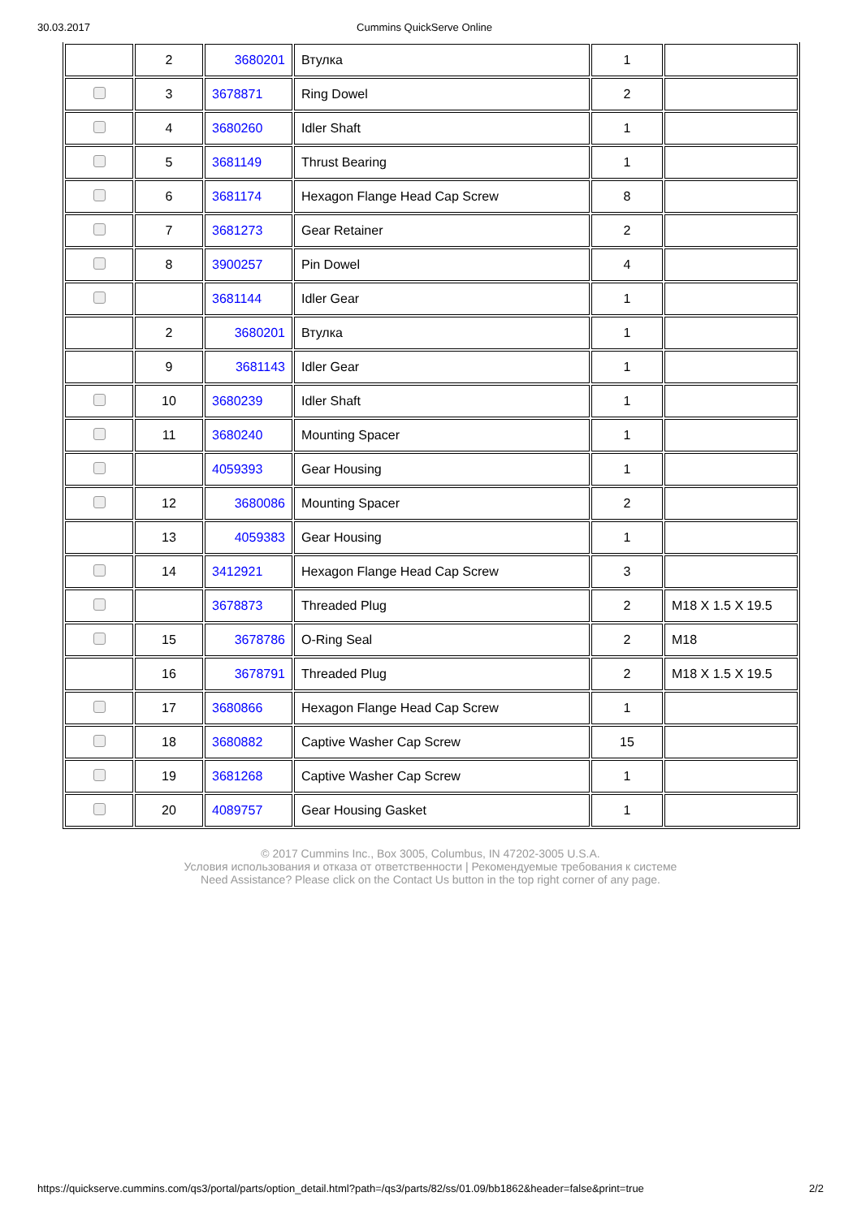30.03.2017 Cummins QuickServe Online
| | 2 | 3680201 | Втулка | 1 | |
| | 3 | 3678871 | Ring Dowel | 2 | |
| | 4 | 3680260 | Idler Shaft | 1 | |
| | 5 | 3681149 | Thrust Bearing | 1 | |
| | 6 | 3681174 | Hexagon Flange Head Cap Screw | 8 | |
| | 7 | 3681273 | Gear Retainer | 2 | |
| | 8 | 3900257 | Pin Dowel | 4 | |
| | | 3681144 | Idler Gear | 1 | |
| | 2 | 3680201 | Втулка | 1 | |
| | 9 | 3681143 | Idler Gear | 1 | |
| | 10 | 3680239 | Idler Shaft | 1 | |
| | 11 | 3680240 | Mounting Spacer | 1 | |
| | | 4059393 | Gear Housing | 1 | |
| | 12 | 3680086 | Mounting Spacer | 2 | |
| | 13 | 4059383 | Gear Housing | 1 | |
| | 14 | 3412921 | Hexagon Flange Head Cap Screw | 3 | |
| | | 3678873 | Threaded Plug | 2 | M18 X 1.5 X 19.5 |
| | 15 | 3678786 | O-Ring Seal | 2 | M18 |
| | 16 | 3678791 | Threaded Plug | 2 | M18 X 1.5 X 19.5 |
| | 17 | 3680866 | Hexagon Flange Head Cap Screw | 1 | |
| | 18 | 3680882 | Captive Washer Cap Screw | 15 | |
| | 19 | 3681268 | Captive Washer Cap Screw | 1 | |
| | 20 | 4089757 | Gear Housing Gasket | 1 | |
© 2017 Cummins Inc., Box 3005, Columbus, IN 47202-3005 U.S.A.
Условия использования и отказа от ответственности | Рекомендуемые требования к системе
Need Assistance? Please click on the Contact Us button in the top right corner of any page.
https://quickserve.cummins.com/qs3/portal/parts/option_detail.html?path=/qs3/parts/82/ss/01.09/bb1862&header=false&print=true 2/2